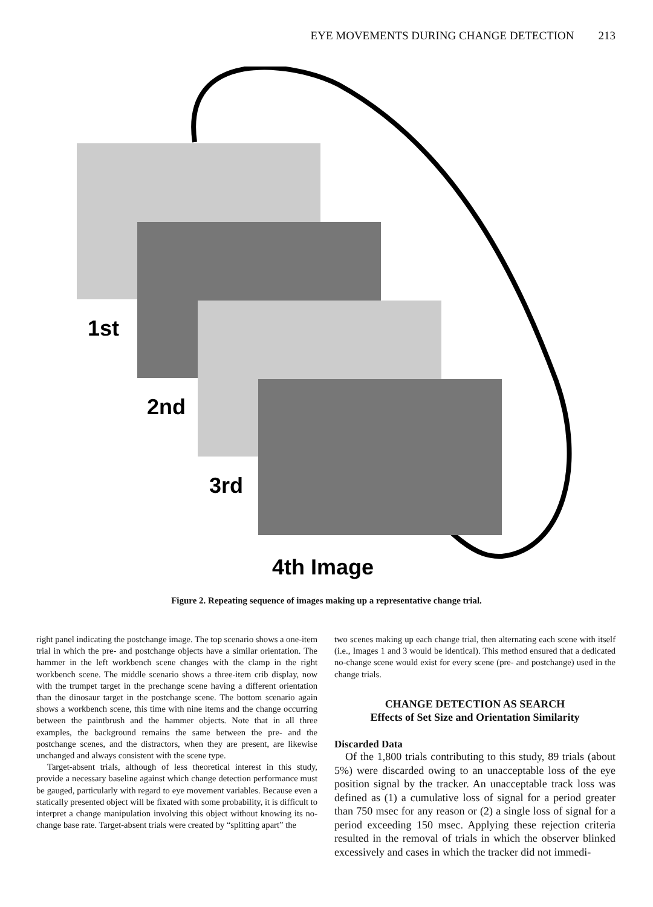EYE MOVEMENTS DURING CHANGE DETECTION 213
1st
2nd
3rd
4th Image
Figure 2. Repeating sequence of images making up a representative change trial.
right panel indicating the postchange image. The top scenario shows a one-item trial in which the pre- and postchange objects have a similar orientation. The hammer in the left workbench scene changes with the clamp in the right workbench scene. The middle scenario shows a three-item crib display, now with the trumpet target in the prechange scene having a different orientation than the dinosaur target in the postchange scene. The bottom scenario again shows a workbench scene, this time with nine items and the change occurring between the paintbrush and the hammer objects. Note that in all three examples, the background remains the same between the pre- and the postchange scenes, and the distractors, when they are present, are likewise unchanged and always consistent with the scene type.
Target-absent trials, although of less theoretical interest in this study, provide a necessary baseline against which change detection performance must be gauged, particularly with regard to eye movement variables. Because even a statically presented object will be fixated with some probability, it is difficult to interpret a change manipulation involving this object without knowing its no-change base rate. Target-absent trials were created by “splitting apart” the
two scenes making up each change trial, then alternating each scene with itself (i.e., Images 1 and 3 would be identical). This method ensured that a dedicated no-change scene would exist for every scene (pre- and postchange) used in the change trials.
CHANGE DETECTION AS SEARCH
Effects of Set Size and Orientation Similarity
Discarded Data
Of the 1,800 trials contributing to this study, 89 trials (about 5%) were discarded owing to an unacceptable loss of the eye position signal by the tracker. An unacceptable track loss was defined as (1) a cumulative loss of signal for a period greater than 750 msec for any reason or (2) a single loss of signal for a period exceeding 150 msec. Applying these rejection criteria resulted in the removal of trials in which the observer blinked excessively and cases in which the tracker did not immedi-